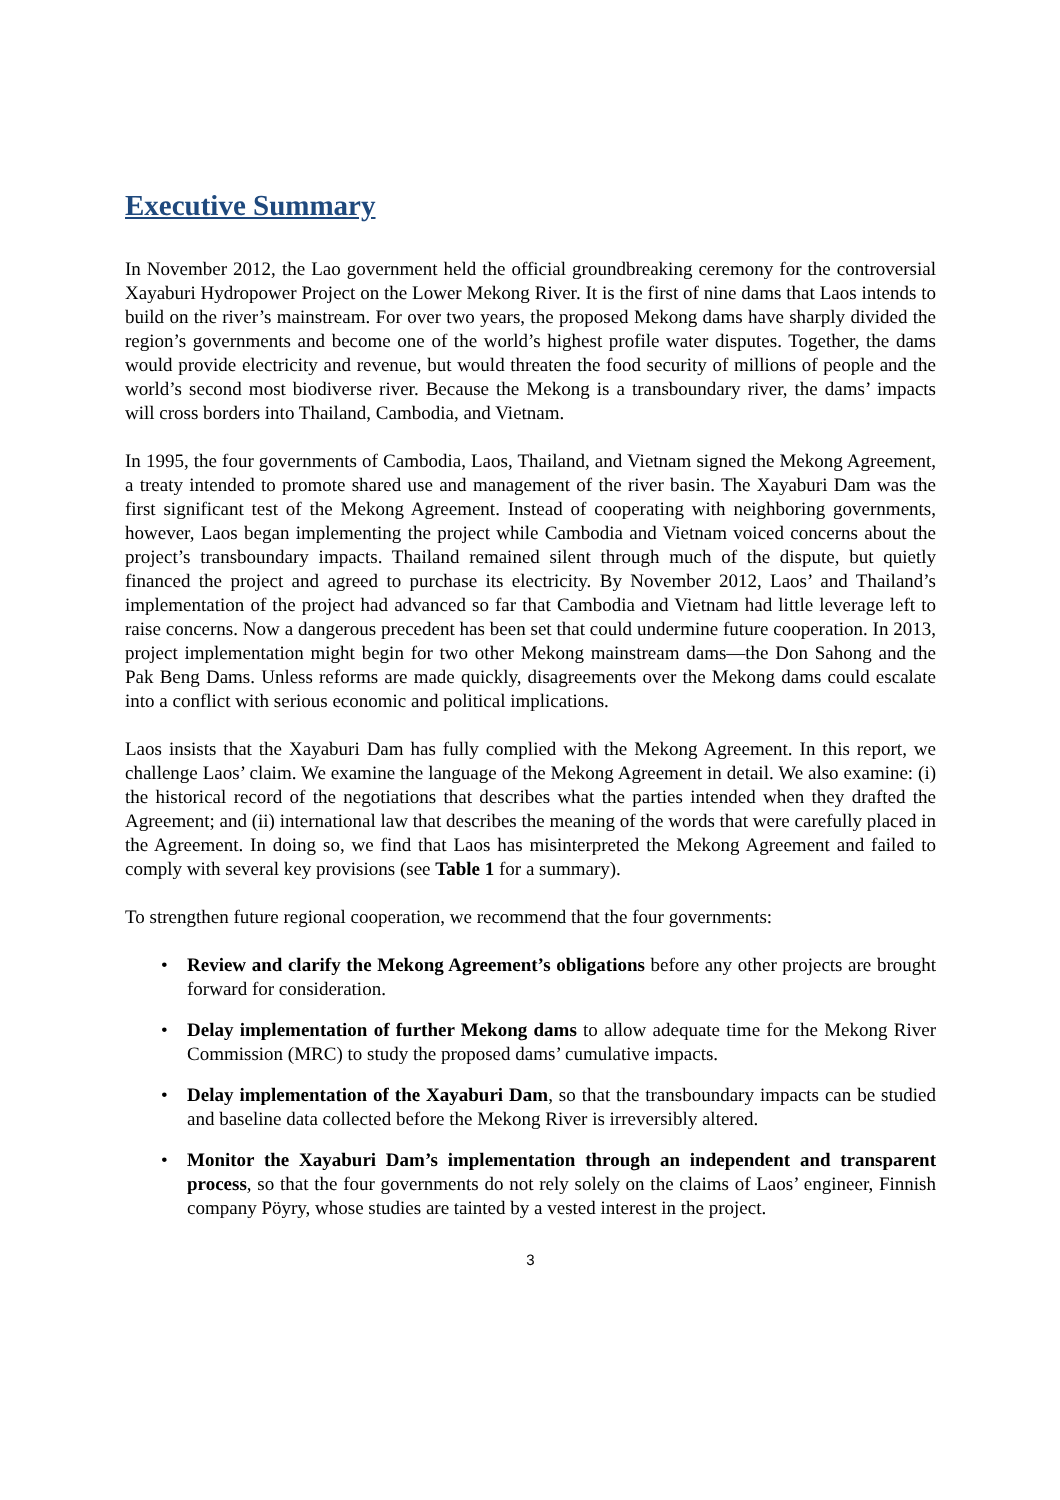Executive Summary
In November 2012, the Lao government held the official groundbreaking ceremony for the controversial Xayaburi Hydropower Project on the Lower Mekong River. It is the first of nine dams that Laos intends to build on the river’s mainstream. For over two years, the proposed Mekong dams have sharply divided the region’s governments and become one of the world’s highest profile water disputes. Together, the dams would provide electricity and revenue, but would threaten the food security of millions of people and the world’s second most biodiverse river. Because the Mekong is a transboundary river, the dams’ impacts will cross borders into Thailand, Cambodia, and Vietnam.
In 1995, the four governments of Cambodia, Laos, Thailand, and Vietnam signed the Mekong Agreement, a treaty intended to promote shared use and management of the river basin. The Xayaburi Dam was the first significant test of the Mekong Agreement. Instead of cooperating with neighboring governments, however, Laos began implementing the project while Cambodia and Vietnam voiced concerns about the project’s transboundary impacts. Thailand remained silent through much of the dispute, but quietly financed the project and agreed to purchase its electricity. By November 2012, Laos’ and Thailand’s implementation of the project had advanced so far that Cambodia and Vietnam had little leverage left to raise concerns. Now a dangerous precedent has been set that could undermine future cooperation. In 2013, project implementation might begin for two other Mekong mainstream dams—the Don Sahong and the Pak Beng Dams. Unless reforms are made quickly, disagreements over the Mekong dams could escalate into a conflict with serious economic and political implications.
Laos insists that the Xayaburi Dam has fully complied with the Mekong Agreement. In this report, we challenge Laos’ claim. We examine the language of the Mekong Agreement in detail. We also examine: (i) the historical record of the negotiations that describes what the parties intended when they drafted the Agreement; and (ii) international law that describes the meaning of the words that were carefully placed in the Agreement. In doing so, we find that Laos has misinterpreted the Mekong Agreement and failed to comply with several key provisions (see Table 1 for a summary).
To strengthen future regional cooperation, we recommend that the four governments:
• Review and clarify the Mekong Agreement’s obligations before any other projects are brought forward for consideration.
• Delay implementation of further Mekong dams to allow adequate time for the Mekong River Commission (MRC) to study the proposed dams’ cumulative impacts.
• Delay implementation of the Xayaburi Dam, so that the transboundary impacts can be studied and baseline data collected before the Mekong River is irreversibly altered.
• Monitor the Xayaburi Dam’s implementation through an independent and transparent process, so that the four governments do not rely solely on the claims of Laos’ engineer, Finnish company Pöyry, whose studies are tainted by a vested interest in the project.
3